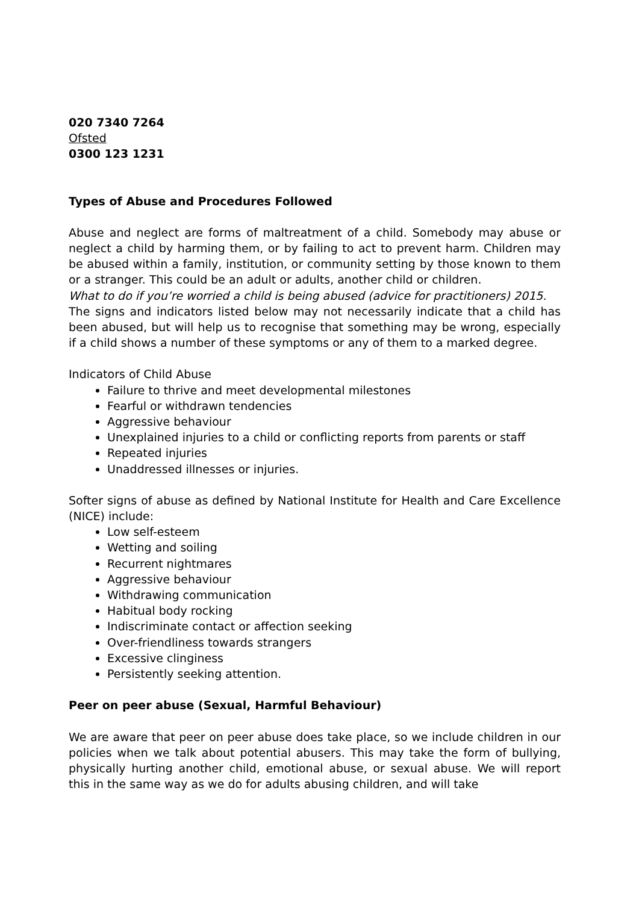020 7340 7264
Ofsted
0300 123 1231
Types of Abuse and Procedures Followed
Abuse and neglect are forms of maltreatment of a child. Somebody may abuse or neglect a child by harming them, or by failing to act to prevent harm. Children may be abused within a family, institution, or community setting by those known to them or a stranger. This could be an adult or adults, another child or children.
What to do if you’re worried a child is being abused (advice for practitioners) 2015.
The signs and indicators listed below may not necessarily indicate that a child has been abused, but will help us to recognise that something may be wrong, especially if a child shows a number of these symptoms or any of them to a marked degree.
Indicators of Child Abuse
Failure to thrive and meet developmental milestones
Fearful or withdrawn tendencies
Aggressive behaviour
Unexplained injuries to a child or conflicting reports from parents or staff
Repeated injuries
Unaddressed illnesses or injuries.
Softer signs of abuse as defined by National Institute for Health and Care Excellence (NICE) include:
Low self-esteem
Wetting and soiling
Recurrent nightmares
Aggressive behaviour
Withdrawing communication
Habitual body rocking
Indiscriminate contact or affection seeking
Over-friendliness towards strangers
Excessive clinginess
Persistently seeking attention.
Peer on peer abuse (Sexual, Harmful Behaviour)
We are aware that peer on peer abuse does take place, so we include children in our policies when we talk about potential abusers. This may take the form of bullying, physically hurting another child, emotional abuse, or sexual abuse. We will report this in the same way as we do for adults abusing children, and will take